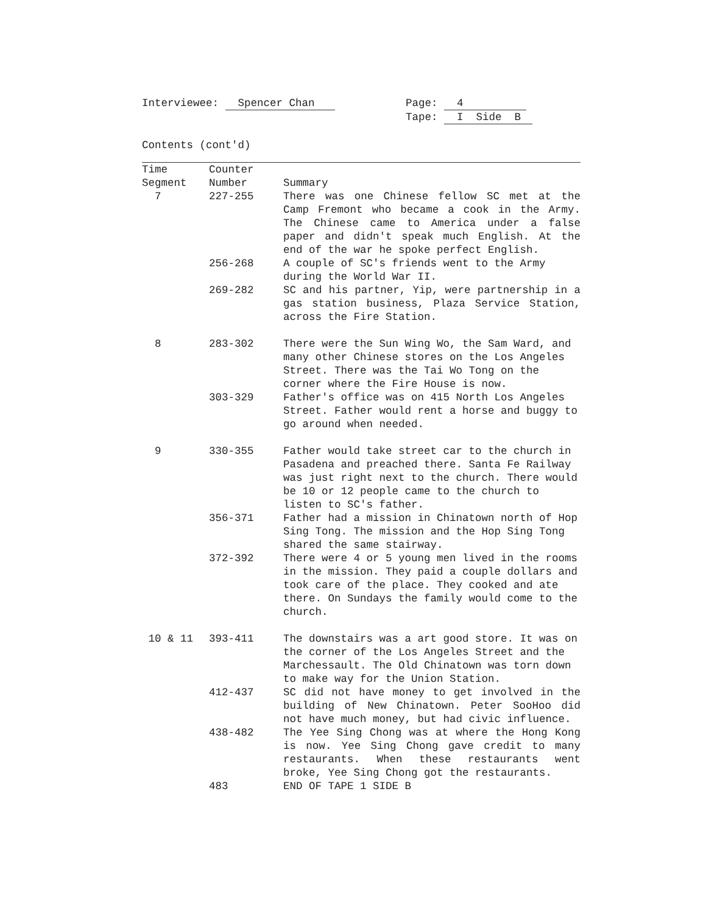Interviewee: Spencer Chan Page: 4
Tape: I Side B
Contents (cont'd)
| Time Segment | Counter Number | Summary |
| --- | --- | --- |
| 7 | 227-255 | There was one Chinese fellow SC met at the Camp Fremont who became a cook in the Army. The Chinese came to America under a false paper and didn't speak much English. At the end of the war he spoke perfect English. |
| | 256-268 | A couple of SC's friends went to the Army during the World War II. |
| | 269-282 | SC and his partner, Yip, were partnership in a gas station business, Plaza Service Station, across the Fire Station. |
| 8 | 283-302 | There were the Sun Wing Wo, the Sam Ward, and many other Chinese stores on the Los Angeles Street. There was the Tai Wo Tong on the corner where the Fire House is now. |
| | 303-329 | Father's office was on 415 North Los Angeles Street. Father would rent a horse and buggy to go around when needed. |
| 9 | 330-355 | Father would take street car to the church in Pasadena and preached there. Santa Fe Railway was just right next to the church. There would be 10 or 12 people came to the church to listen to SC's father. |
| | 356-371 | Father had a mission in Chinatown north of Hop Sing Tong. The mission and the Hop Sing Tong shared the same stairway. |
| | 372-392 | There were 4 or 5 young men lived in the rooms in the mission. They paid a couple dollars and took care of the place. They cooked and ate there. On Sundays the family would come to the church. |
| 10 & 11 | 393-411 | The downstairs was a art good store. It was on the corner of the Los Angeles Street and the Marchessault. The Old Chinatown was torn down to make way for the Union Station. |
| | 412-437 | SC did not have money to get involved in the building of New Chinatown. Peter SooHoo did not have much money, but had civic influence. |
| | 438-482 | The Yee Sing Chong was at where the Hong Kong is now. Yee Sing Chong gave credit to many restaurants. When these restaurants went broke, Yee Sing Chong got the restaurants. |
| | 483 | END OF TAPE 1 SIDE B |